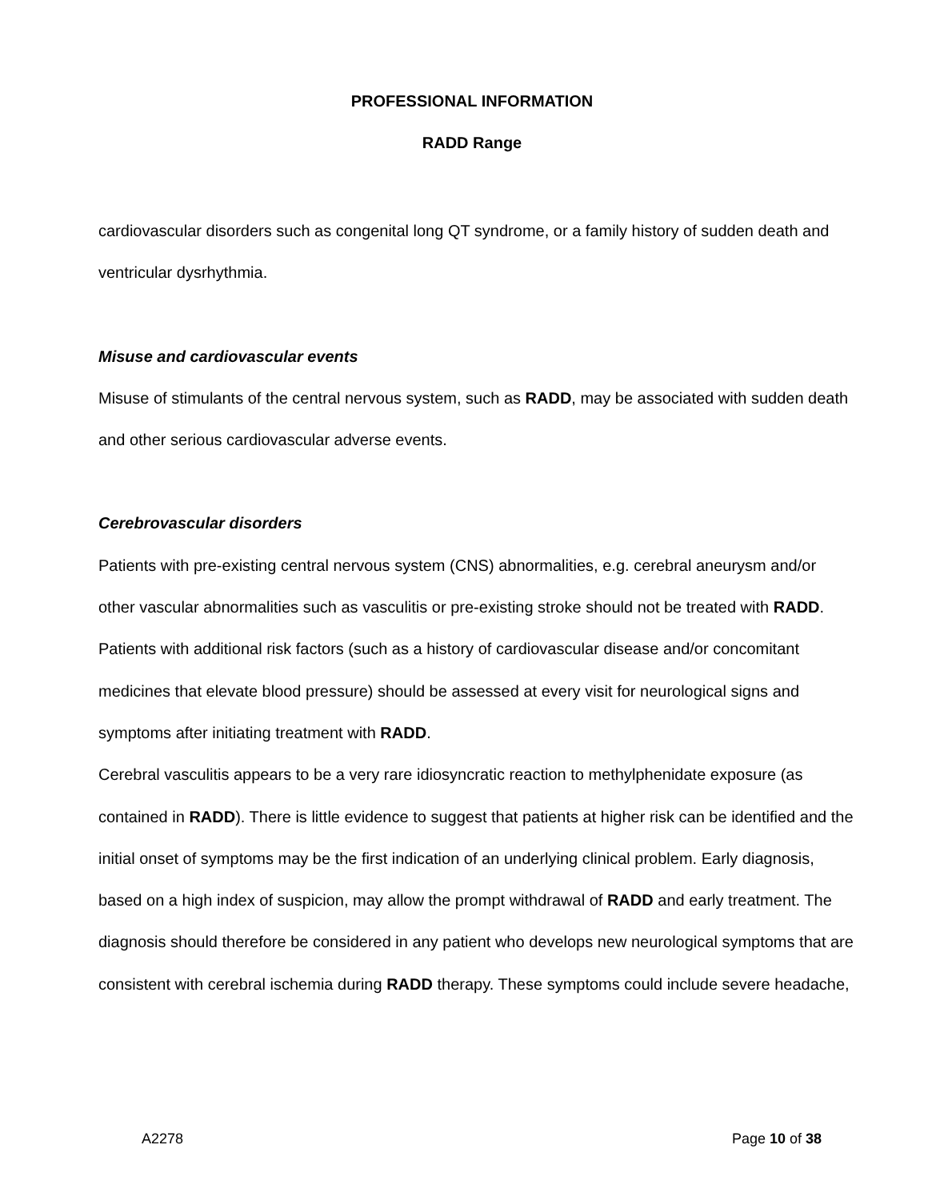PROFESSIONAL INFORMATION
RADD Range
cardiovascular disorders such as congenital long QT syndrome, or a family history of sudden death and ventricular dysrhythmia.
Misuse and cardiovascular events
Misuse of stimulants of the central nervous system, such as RADD, may be associated with sudden death and other serious cardiovascular adverse events.
Cerebrovascular disorders
Patients with pre-existing central nervous system (CNS) abnormalities, e.g. cerebral aneurysm and/or other vascular abnormalities such as vasculitis or pre-existing stroke should not be treated with RADD. Patients with additional risk factors (such as a history of cardiovascular disease and/or concomitant medicines that elevate blood pressure) should be assessed at every visit for neurological signs and symptoms after initiating treatment with RADD.
Cerebral vasculitis appears to be a very rare idiosyncratic reaction to methylphenidate exposure (as contained in RADD). There is little evidence to suggest that patients at higher risk can be identified and the initial onset of symptoms may be the first indication of an underlying clinical problem. Early diagnosis, based on a high index of suspicion, may allow the prompt withdrawal of RADD and early treatment. The diagnosis should therefore be considered in any patient who develops new neurological symptoms that are consistent with cerebral ischemia during RADD therapy. These symptoms could include severe headache,
A2278 Page 10 of 38